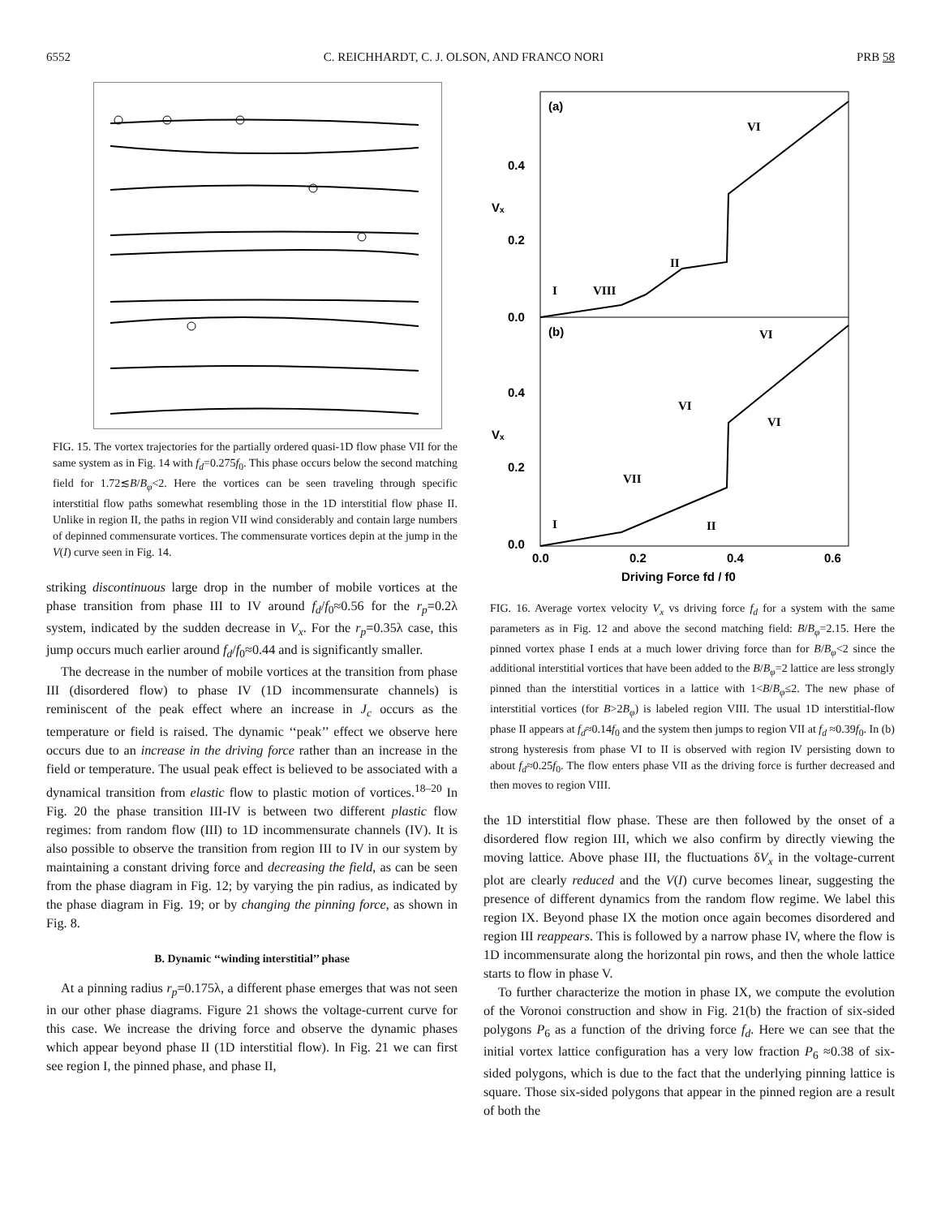6552 C. REICHHARDT, C. J. OLSON, AND FRANCO NORI PRB 58
FIG. 15. The vortex trajectories for the partially ordered quasi-1D flow phase VII for the same system as in Fig. 14 with f<sub>d</sub>=0.275f<sub>0</sub>. This phase occurs below the second matching field for 1.72≲B/B<sub>φ</sub><2. Here the vortices can be seen traveling through specific interstitial flow paths somewhat resembling those in the 1D interstitial flow phase II. Unlike in region II, the paths in region VII wind considerably and contain large numbers of depinned commensurate vortices. The commensurate vortices depin at the jump in the V(I) curve seen in Fig. 14.
striking discontinuous large drop in the number of mobile vortices at the phase transition from phase III to IV around f<sub>d</sub>/f<sub>0</sub>≈0.56 for the r<sub>p</sub>=0.2λ system, indicated by the sudden decrease in V<sub>x</sub>. For the r<sub>p</sub>=0.35λ case, this jump occurs much earlier around f<sub>d</sub>/f<sub>0</sub>≈0.44 and is significantly smaller.
The decrease in the number of mobile vortices at the transition from phase III (disordered flow) to phase IV (1D incommensurate channels) is reminiscent of the peak effect where an increase in J<sub>c</sub> occurs as the temperature or field is raised. The dynamic ‘‘peak’’ effect we observe here occurs due to an increase in the driving force rather than an increase in the field or temperature. The usual peak effect is believed to be associated with a dynamical transition from elastic flow to plastic motion of vortices.<sup>18–20</sup> In Fig. 20 the phase transition III-IV is between two different plastic flow regimes: from random flow (III) to 1D incommensurate channels (IV). It is also possible to observe the transition from region III to IV in our system by maintaining a constant driving force and decreasing the field, as can be seen from the phase diagram in Fig. 12; by varying the pin radius, as indicated by the phase diagram in Fig. 19; or by changing the pinning force, as shown in Fig. 8.
B. Dynamic ‘‘winding interstitial’’ phase
At a pinning radius r<sub>p</sub>=0.175λ, a different phase emerges that was not seen in our other phase diagrams. Figure 21 shows the voltage-current curve for this case. We increase the driving force and observe the dynamic phases which appear beyond phase II (1D interstitial flow). In Fig. 21 we can first see region I, the pinned phase, and phase II,
(a)
(b)
0.4
0.2
0.0
0.4
0.2
0.0
Vₓ
Vₓ
VI
II
I
VIII
VI
VI
VI
VII
I
II
0.0
0.2
0.4
0.6
Driving Force fd / f0
FIG. 16. Average vortex velocity V<sub>x</sub> vs driving force f<sub>d</sub> for a system with the same parameters as in Fig. 12 and above the second matching field: B/B<sub>φ</sub>=2.15. Here the pinned vortex phase I ends at a much lower driving force than for B/B<sub>φ</sub><2 since the additional interstitial vortices that have been added to the B/B<sub>φ</sub>=2 lattice are less strongly pinned than the interstitial vortices in a lattice with 1<B/B<sub>φ</sub>≤2. The new phase of interstitial vortices (for B>2B<sub>φ</sub>) is labeled region VIII. The usual 1D interstitial-flow phase II appears at f<sub>d</sub>≈0.14f<sub>0</sub> and the system then jumps to region VII at f<sub>d</sub> ≈0.39f<sub>0</sub>. In (b) strong hysteresis from phase VI to II is observed with region IV persisting down to about f<sub>d</sub>≈0.25f<sub>0</sub>. The flow enters phase VII as the driving force is further decreased and then moves to region VIII.
the 1D interstitial flow phase. These are then followed by the onset of a disordered flow region III, which we also confirm by directly viewing the moving lattice. Above phase III, the fluctuations δV<sub>x</sub> in the voltage-current plot are clearly reduced and the V(I) curve becomes linear, suggesting the presence of different dynamics from the random flow regime. We label this region IX. Beyond phase IX the motion once again becomes disordered and region III reappears. This is followed by a narrow phase IV, where the flow is 1D incommensurate along the horizontal pin rows, and then the whole lattice starts to flow in phase V.
To further characterize the motion in phase IX, we compute the evolution of the Voronoi construction and show in Fig. 21(b) the fraction of six-sided polygons P<sub>6</sub> as a function of the driving force f<sub>d</sub>. Here we can see that the initial vortex lattice configuration has a very low fraction P<sub>6</sub> ≈0.38 of six-sided polygons, which is due to the fact that the underlying pinning lattice is square. Those six-sided polygons that appear in the pinned region are a result of both the